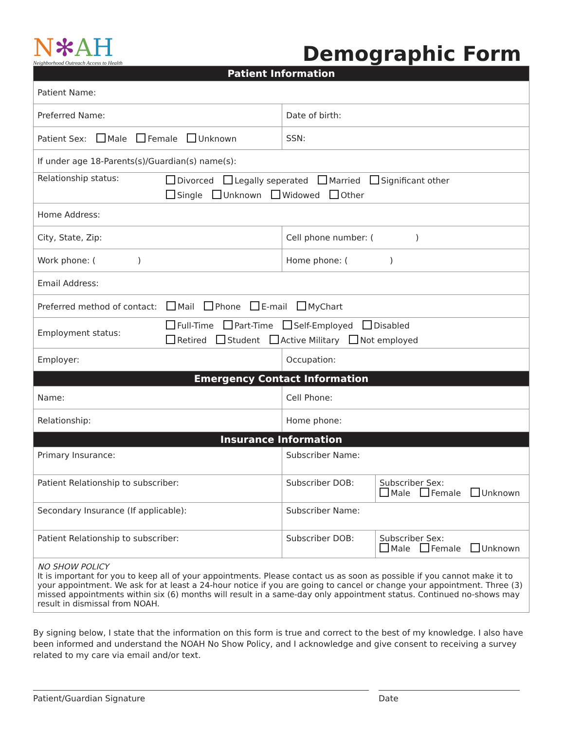N✻AH
Neighborhood Outreach Access to Health
Demographic Form
| Patient Information | | |
| Patient Name: | | |
| Preferred Name: | Date of birth: | |
| Patient Sex: Male Female Unknown | SSN: | |
| If under age 18-Parents(s)/Guardian(s) name(s): | | |
| Relationship status: Divorced Legally seperated Married Significant other Single Unknown Widowed Other | | |
| Home Address: | | |
| City, State, Zip: | Cell phone number: ( ) | |
| Work phone: ( ) | Home phone: ( ) | |
| Email Address: | | |
| Preferred method of contact: Mail Phone E-mail MyChart | | |
| Employment status: Full-Time Part-Time Self-Employed Disabled Retired Student Active Military Not employed | | |
| Employer: | Occupation: | |
| Emergency Contact Information | | |
| Name: | Cell Phone: | |
| Relationship: | Home phone: | |
| Insurance Information | | |
| Primary Insurance: | Subscriber Name: | |
| Patient Relationship to subscriber: | Subscriber DOB: | Subscriber Sex: Male Female Unknown |
| Secondary Insurance (If applicable): | Subscriber Name: | |
| Patient Relationship to subscriber: | Subscriber DOB: | Subscriber Sex: Male Female Unknown |
| NO SHOW POLICY It is important for you to keep all of your appointments. Please contact us as soon as possible if you cannot make it to your appointment. We ask for at least a 24-hour notice if you are going to cancel or change your appointment. Three (3) missed appointments within six (6) months will result in a same-day only appointment status. Continued no-shows may result in dismissal from NOAH. | | |
By signing below, I state that the information on this form is true and correct to the best of my knowledge. I also have been informed and understand the NOAH No Show Policy, and I acknowledge and give consent to receiving a survey related to my care via email and/or text.
Patient/Guardian Signature Date